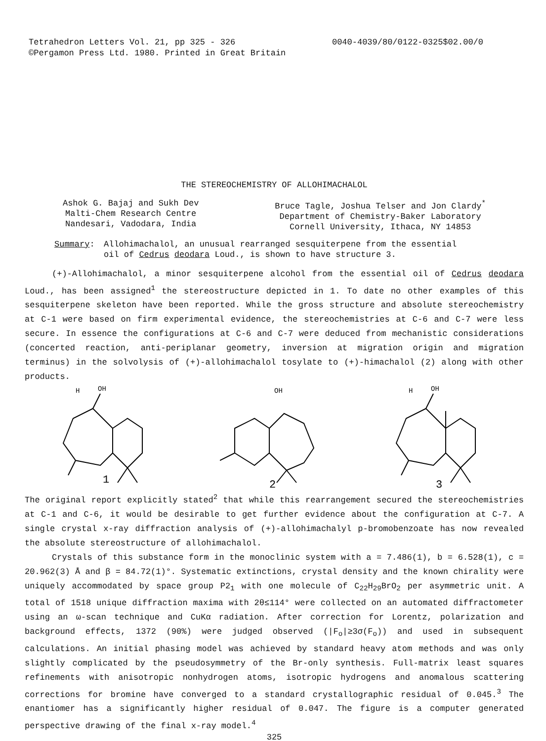Tetrahedron Letters Vol. 21, pp 325 - 326
©Pergamon Press Ltd. 1980. Printed in Great Britain
0040-4039/80/0122-0325$02.00/0
THE STEREOCHEMISTRY OF ALLOHIMACHALOL
Ashok G. Bajaj and Sukh Dev
Malti-Chem Research Centre
Nandesari, Vadodara, India
Bruce Tagle, Joshua Telser and Jon Clardy<sup>*</sup>
Department of Chemistry-Baker Laboratory
Cornell University, Ithaca, NY 14853
Summary: Allohimachalol, an unusual rearranged sesquiterpene from the essential
oil of Cedrus deodara Loud., is shown to have structure 3.
(+)-Allohimachalol, a minor sesquiterpene alcohol from the essential oil of Cedrus deodara Loud., has been assigned<sup>1</sup> the stereostructure depicted in 1. To date no other examples of this sesquiterpene skeleton have been reported. While the gross structure and absolute stereochemistry at C-1 were based on firm experimental evidence, the stereochemistries at C-6 and C-7 were less secure. In essence the configurations at C-6 and C-7 were deduced from mechanistic considerations (concerted reaction, anti-periplanar geometry, inversion at migration origin and migration terminus) in the solvolysis of (+)-allohimachalol tosylate to (+)-himachalol (2) along with other products.
H
OH
1
OH
2
H
OH
3
The original report explicitly stated<sup>2</sup> that while this rearrangement secured the stereochemistries at C-1 and C-6, it would be desirable to get further evidence about the configuration at C-7. A single crystal x-ray diffraction analysis of (+)-allohimachalyl p-bromobenzoate has now revealed the absolute stereostructure of allohimachalol.
Crystals of this substance form in the monoclinic system with a = 7.486(1), b = 6.528(1), c = 20.962(3) Å and β = 84.72(1)°. Systematic extinctions, crystal density and the known chirality were uniquely accommodated by space group P2<sub>1</sub> with one molecule of C<sub>22</sub>H<sub>29</sub>BrO<sub>2</sub> per asymmetric unit. A total of 1518 unique diffraction maxima with 2θ≤114° were collected on an automated diffractometer using an ω-scan technique and CuKα radiation. After correction for Lorentz, polarization and background effects, 1372 (90%) were judged observed (|F<sub>o</sub>|≥3σ(F<sub>o</sub>)) and used in subsequent calculations. An initial phasing model was achieved by standard heavy atom methods and was only slightly complicated by the pseudosymmetry of the Br-only synthesis. Full-matrix least squares refinements with anisotropic nonhydrogen atoms, isotropic hydrogens and anomalous scattering corrections for bromine have converged to a standard crystallographic residual of 0.045.<sup>3</sup> The enantiomer has a significantly higher residual of 0.047. The figure is a computer generated perspective drawing of the final x-ray model.<sup>4</sup>
325